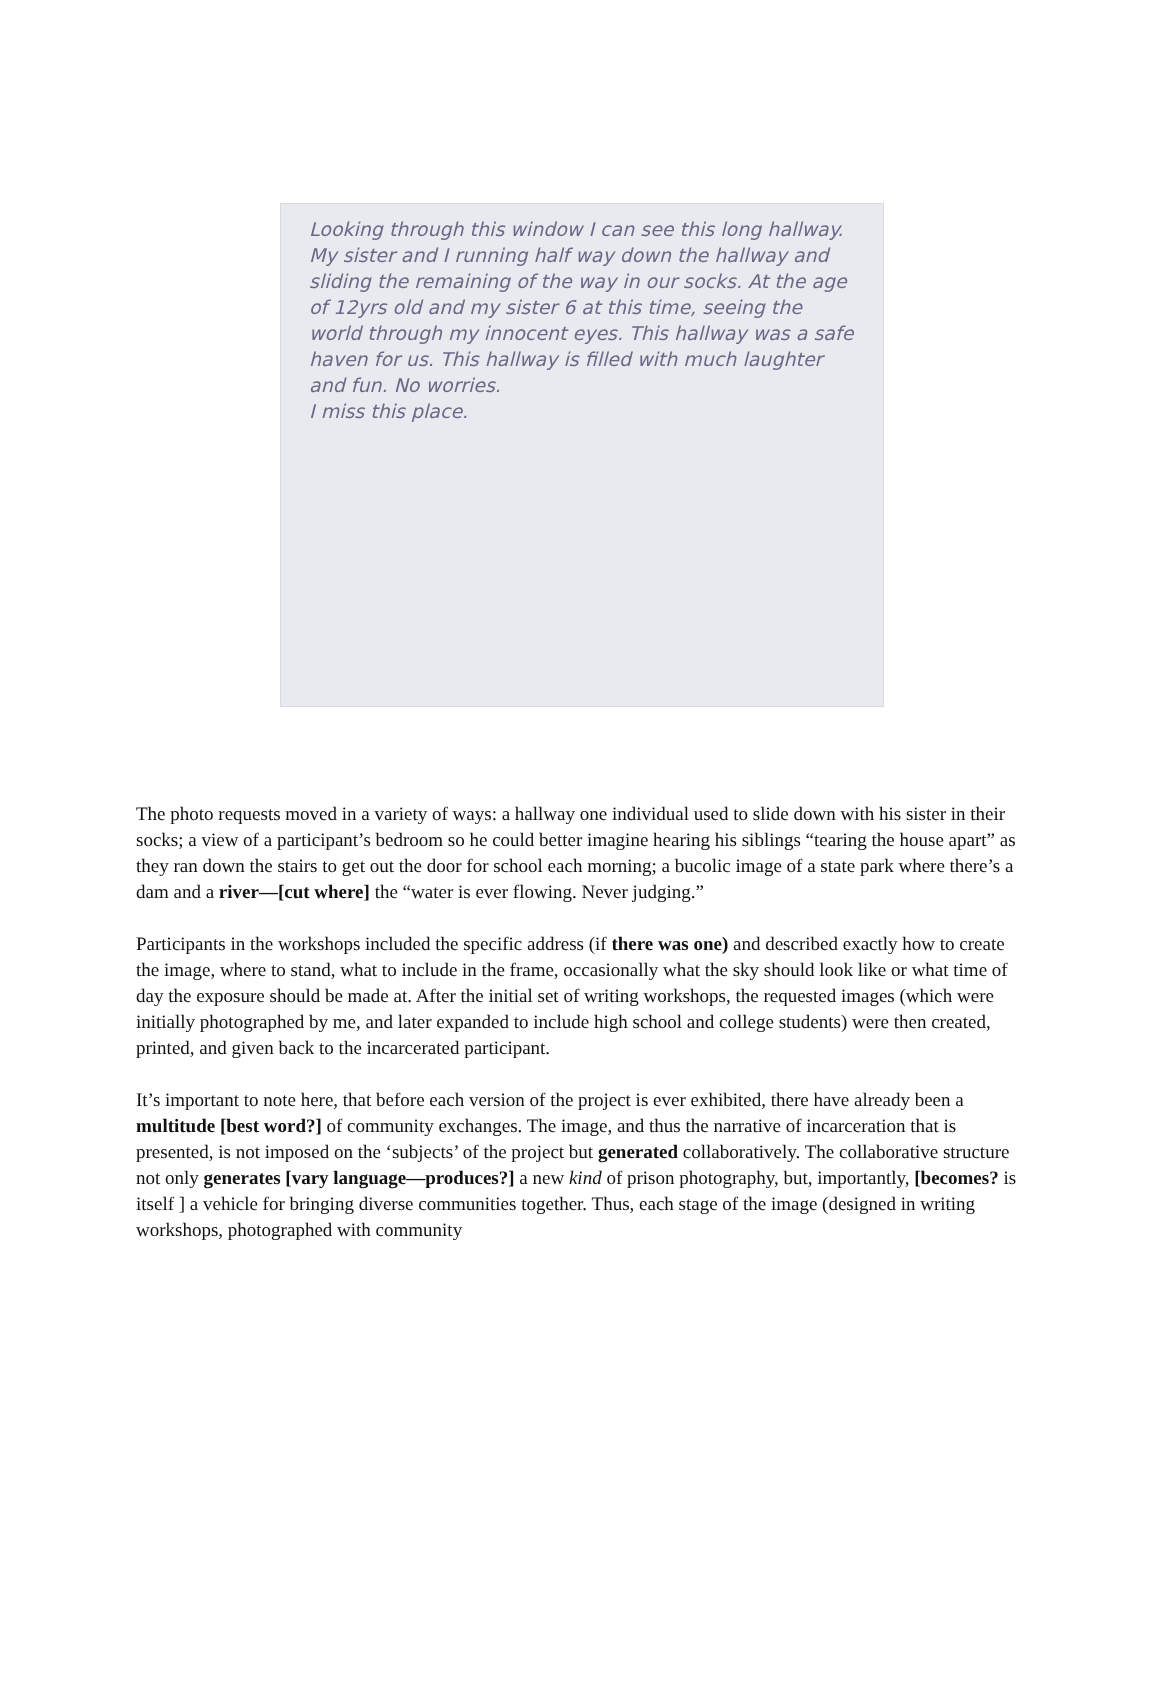Looking through this window I can see this long hallway. My sister and I running half way down the hallway and sliding the remaining of the way in our socks. At the age of 12yrs old and my sister 6 at this time, seeing the world through my innocent eyes. This hallway was a safe haven for us. This hallway is filled with much laughter and fun. No worries.
I miss this place.
The photo requests moved in a variety of ways: a hallway one individual used to slide down with his sister in their socks; a view of a participant’s bedroom so he could better imagine hearing his siblings “tearing the house apart” as they ran down the stairs to get out the door for school each morning; a bucolic image of a state park where there’s a dam and a river—[cut where] the “water is ever flowing. Never judging.”
Participants in the workshops included the specific address (if there was one) and described exactly how to create the image, where to stand, what to include in the frame, occasionally what the sky should look like or what time of day the exposure should be made at. After the initial set of writing workshops, the requested images (which were initially photographed by me, and later expanded to include high school and college students) were then created, printed, and given back to the incarcerated participant.
It’s important to note here, that before each version of the project is ever exhibited, there have already been a multitude [best word?] of community exchanges. The image, and thus the narrative of incarceration that is presented, is not imposed on the ‘subjects’ of the project but generated collaboratively. The collaborative structure not only generates [vary language—produces?] a new kind of prison photography, but, importantly, [becomes? is itself ] a vehicle for bringing diverse communities together. Thus, each stage of the image (designed in writing workshops, photographed with community